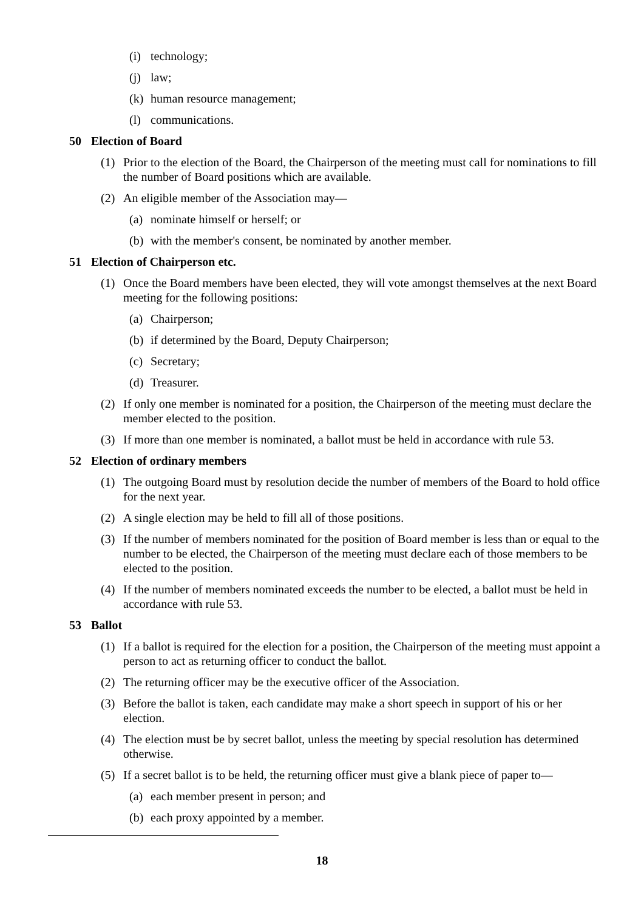(i) technology;
(j) law;
(k) human resource management;
(l) communications.
50 Election of Board
(1) Prior to the election of the Board, the Chairperson of the meeting must call for nominations to fill the number of Board positions which are available.
(2) An eligible member of the Association may—
(a) nominate himself or herself; or
(b) with the member's consent, be nominated by another member.
51 Election of Chairperson etc.
(1) Once the Board members have been elected, they will vote amongst themselves at the next Board meeting for the following positions:
(a) Chairperson;
(b) if determined by the Board, Deputy Chairperson;
(c) Secretary;
(d) Treasurer.
(2) If only one member is nominated for a position, the Chairperson of the meeting must declare the member elected to the position.
(3) If more than one member is nominated, a ballot must be held in accordance with rule 53.
52 Election of ordinary members
(1) The outgoing Board must by resolution decide the number of members of the Board to hold office for the next year.
(2) A single election may be held to fill all of those positions.
(3) If the number of members nominated for the position of Board member is less than or equal to the number to be elected, the Chairperson of the meeting must declare each of those members to be elected to the position.
(4) If the number of members nominated exceeds the number to be elected, a ballot must be held in accordance with rule 53.
53 Ballot
(1) If a ballot is required for the election for a position, the Chairperson of the meeting must appoint a person to act as returning officer to conduct the ballot.
(2) The returning officer may be the executive officer of the Association.
(3) Before the ballot is taken, each candidate may make a short speech in support of his or her election.
(4) The election must be by secret ballot, unless the meeting by special resolution has determined otherwise.
(5) If a secret ballot is to be held, the returning officer must give a blank piece of paper to—
(a) each member present in person; and
(b) each proxy appointed by a member.
18